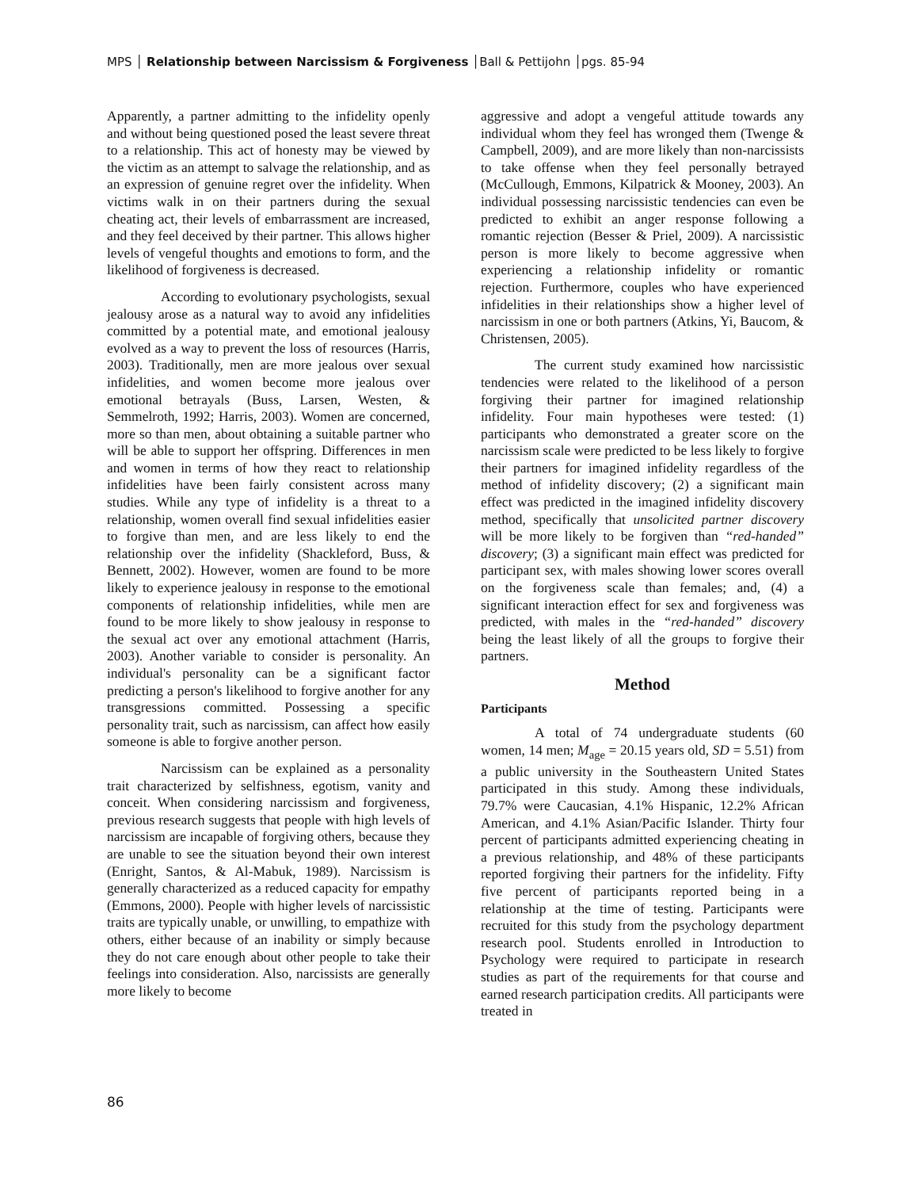MPS │ Relationship between Narcissism & Forgiveness │Ball & Pettijohn │pgs. 85-94
Apparently, a partner admitting to the infidelity openly and without being questioned posed the least severe threat to a relationship. This act of honesty may be viewed by the victim as an attempt to salvage the relationship, and as an expression of genuine regret over the infidelity. When victims walk in on their partners during the sexual cheating act, their levels of embarrassment are increased, and they feel deceived by their partner. This allows higher levels of vengeful thoughts and emotions to form, and the likelihood of forgiveness is decreased.
According to evolutionary psychologists, sexual jealousy arose as a natural way to avoid any infidelities committed by a potential mate, and emotional jealousy evolved as a way to prevent the loss of resources (Harris, 2003). Traditionally, men are more jealous over sexual infidelities, and women become more jealous over emotional betrayals (Buss, Larsen, Westen, & Semmelroth, 1992; Harris, 2003). Women are concerned, more so than men, about obtaining a suitable partner who will be able to support her offspring. Differences in men and women in terms of how they react to relationship infidelities have been fairly consistent across many studies. While any type of infidelity is a threat to a relationship, women overall find sexual infidelities easier to forgive than men, and are less likely to end the relationship over the infidelity (Shackleford, Buss, & Bennett, 2002). However, women are found to be more likely to experience jealousy in response to the emotional components of relationship infidelities, while men are found to be more likely to show jealousy in response to the sexual act over any emotional attachment (Harris, 2003). Another variable to consider is personality. An individual's personality can be a significant factor predicting a person's likelihood to forgive another for any transgressions committed. Possessing a specific personality trait, such as narcissism, can affect how easily someone is able to forgive another person.
Narcissism can be explained as a personality trait characterized by selfishness, egotism, vanity and conceit. When considering narcissism and forgiveness, previous research suggests that people with high levels of narcissism are incapable of forgiving others, because they are unable to see the situation beyond their own interest (Enright, Santos, & Al-Mabuk, 1989). Narcissism is generally characterized as a reduced capacity for empathy (Emmons, 2000). People with higher levels of narcissistic traits are typically unable, or unwilling, to empathize with others, either because of an inability or simply because they do not care enough about other people to take their feelings into consideration. Also, narcissists are generally more likely to become
aggressive and adopt a vengeful attitude towards any individual whom they feel has wronged them (Twenge & Campbell, 2009), and are more likely than non-narcissists to take offense when they feel personally betrayed (McCullough, Emmons, Kilpatrick & Mooney, 2003). An individual possessing narcissistic tendencies can even be predicted to exhibit an anger response following a romantic rejection (Besser & Priel, 2009). A narcissistic person is more likely to become aggressive when experiencing a relationship infidelity or romantic rejection. Furthermore, couples who have experienced infidelities in their relationships show a higher level of narcissism in one or both partners (Atkins, Yi, Baucom, & Christensen, 2005).
The current study examined how narcissistic tendencies were related to the likelihood of a person forgiving their partner for imagined relationship infidelity. Four main hypotheses were tested: (1) participants who demonstrated a greater score on the narcissism scale were predicted to be less likely to forgive their partners for imagined infidelity regardless of the method of infidelity discovery; (2) a significant main effect was predicted in the imagined infidelity discovery method, specifically that unsolicited partner discovery will be more likely to be forgiven than “red-handed” discovery; (3) a significant main effect was predicted for participant sex, with males showing lower scores overall on the forgiveness scale than females; and, (4) a significant interaction effect for sex and forgiveness was predicted, with males in the “red-handed” discovery being the least likely of all the groups to forgive their partners.
Method
Participants
A total of 74 undergraduate students (60 women, 14 men; M<sub>age</sub> = 20.15 years old, SD = 5.51) from a public university in the Southeastern United States participated in this study. Among these individuals, 79.7% were Caucasian, 4.1% Hispanic, 12.2% African American, and 4.1% Asian/Pacific Islander. Thirty four percent of participants admitted experiencing cheating in a previous relationship, and 48% of these participants reported forgiving their partners for the infidelity. Fifty five percent of participants reported being in a relationship at the time of testing. Participants were recruited for this study from the psychology department research pool. Students enrolled in Introduction to Psychology were required to participate in research studies as part of the requirements for that course and earned research participation credits. All participants were treated in
86